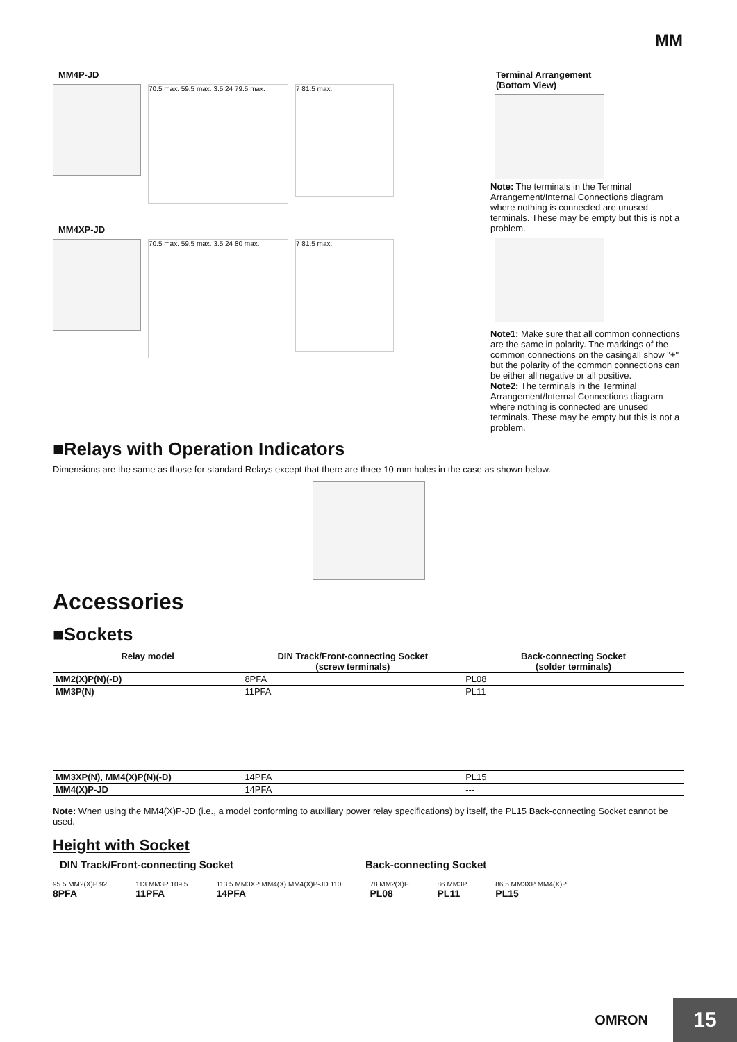MM
MM4P-JD
70.5 max. 59.5 max. 3.5 24 79.5 max.
7 81.5 max.
MM4XP-JD
70.5 max. 59.5 max. 3.5 24 80 max.
7 81.5 max.
Terminal Arrangement
(Bottom View)
Note: The terminals in the Terminal Arrangement/Internal Connections diagram where nothing is connected are unused terminals. These may be empty but this is not a problem.
Note1: Make sure that all common connections are the same in polarity. The markings of the common connections on the casingall show "+" but the polarity of the common connections can be either all negative or all positive.
Note2: The terminals in the Terminal Arrangement/Internal Connections diagram where nothing is connected are unused terminals. These may be empty but this is not a problem.
■Relays with Operation Indicators
Dimensions are the same as those for standard Relays except that there are three 10-mm holes in the case as shown below.
Accessories
■Sockets
| Relay model | DIN Track/Front-connecting Socket (screw terminals) | Back-connecting Socket (solder terminals) |
| --- | --- | --- |
| MM2(X)P(N)(-D) | 8PFA | PL08 |
| MM3P(N) | 11PFA | PL11 |
| MM3XP(N), MM4(X)P(N)(-D) | 14PFA | PL15 |
| MM4(X)P-JD | 14PFA | --- |
Note: When using the MM4(X)P-JD (i.e., a model conforming to auxiliary power relay specifications) by itself, the PL15 Back-connecting Socket cannot be used.
Height with Socket
DIN Track/Front-connecting Socket Back-connecting Socket
95.5 MM2(X)P 92
8PFA
113 MM3P 109.5
11PFA
113.5 MM3XP MM4(X) MM4(X)P-JD 110
14PFA
78 MM2(X)P
PL08
86 MM3P
PL11
86.5 MM3XP MM4(X)P
PL15
OMRON
15